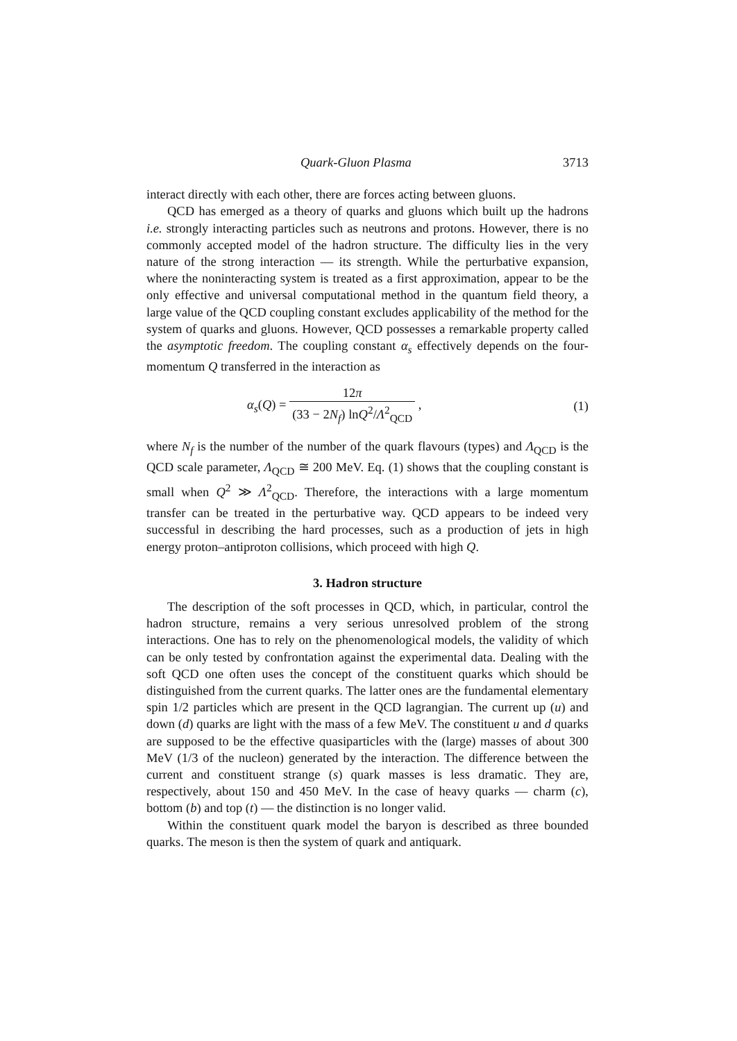Quark-Gluon Plasma 3713
interact directly with each other, there are forces acting between gluons.
QCD has emerged as a theory of quarks and gluons which built up the hadrons i.e. strongly interacting particles such as neutrons and protons. However, there is no commonly accepted model of the hadron structure. The difficulty lies in the very nature of the strong interaction — its strength. While the perturbative expansion, where the noninteracting system is treated as a first approximation, appear to be the only effective and universal computational method in the quantum field theory, a large value of the QCD coupling constant excludes applicability of the method for the system of quarks and gluons. However, QCD possesses a remarkable property called the asymptotic freedom. The coupling constant α<sub>s</sub> effectively depends on the four-momentum Q transferred in the interaction as
α<sub>s</sub>(Q) = 12π (33 − 2N<sub>f</sub>) lnQ<sup>2</sup>/Λ<sup>2</sup><sub>QCD</sub> , (1)
where N<sub>f</sub> is the number of the number of the quark flavours (types) and Λ<sub>QCD</sub> is the QCD scale parameter, Λ<sub>QCD</sub> ≅ 200 MeV. Eq. (1) shows that the coupling constant is small when Q<sup>2</sup> ≫ Λ<sup>2</sup><sub>QCD</sub>. Therefore, the interactions with a large momentum transfer can be treated in the perturbative way. QCD appears to be indeed very successful in describing the hard processes, such as a production of jets in high energy proton–antiproton collisions, which proceed with high Q.
3. Hadron structure
The description of the soft processes in QCD, which, in particular, control the hadron structure, remains a very serious unresolved problem of the strong interactions. One has to rely on the phenomenological models, the validity of which can be only tested by confrontation against the experimental data. Dealing with the soft QCD one often uses the concept of the constituent quarks which should be distinguished from the current quarks. The latter ones are the fundamental elementary spin 1/2 particles which are present in the QCD lagrangian. The current up (u) and down (d) quarks are light with the mass of a few MeV. The constituent u and d quarks are supposed to be the effective quasiparticles with the (large) masses of about 300 MeV (1/3 of the nucleon) generated by the interaction. The difference between the current and constituent strange (s) quark masses is less dramatic. They are, respectively, about 150 and 450 MeV. In the case of heavy quarks — charm (c), bottom (b) and top (t) — the distinction is no longer valid.
Within the constituent quark model the baryon is described as three bounded quarks. The meson is then the system of quark and antiquark.